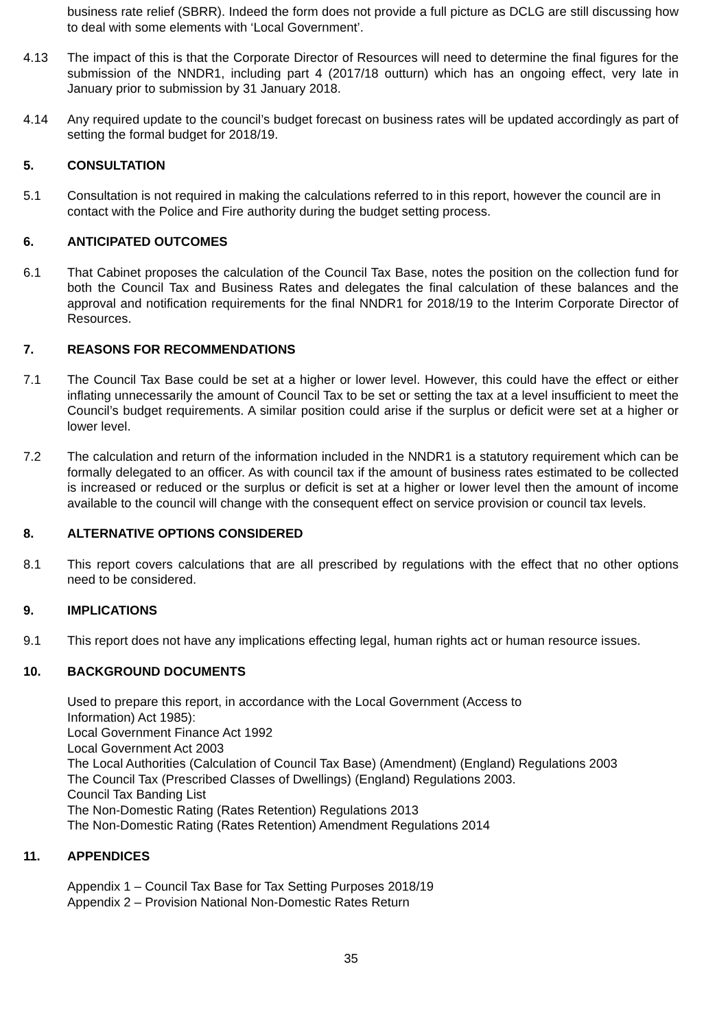business rate relief (SBRR). Indeed the form does not provide a full picture as DCLG are still discussing how to deal with some elements with ‘Local Government’.
4.13 The impact of this is that the Corporate Director of Resources will need to determine the final figures for the submission of the NNDR1, including part 4 (2017/18 outturn) which has an ongoing effect, very late in January prior to submission by 31 January 2018.
4.14 Any required update to the council’s budget forecast on business rates will be updated accordingly as part of setting the formal budget for 2018/19.
5. CONSULTATION
5.1 Consultation is not required in making the calculations referred to in this report, however the council are in contact with the Police and Fire authority during the budget setting process.
6. ANTICIPATED OUTCOMES
6.1 That Cabinet proposes the calculation of the Council Tax Base, notes the position on the collection fund for both the Council Tax and Business Rates and delegates the final calculation of these balances and the approval and notification requirements for the final NNDR1 for 2018/19 to the Interim Corporate Director of Resources.
7. REASONS FOR RECOMMENDATIONS
7.1 The Council Tax Base could be set at a higher or lower level. However, this could have the effect or either inflating unnecessarily the amount of Council Tax to be set or setting the tax at a level insufficient to meet the Council’s budget requirements. A similar position could arise if the surplus or deficit were set at a higher or lower level.
7.2 The calculation and return of the information included in the NNDR1 is a statutory requirement which can be formally delegated to an officer. As with council tax if the amount of business rates estimated to be collected is increased or reduced or the surplus or deficit is set at a higher or lower level then the amount of income available to the council will change with the consequent effect on service provision or council tax levels.
8. ALTERNATIVE OPTIONS CONSIDERED
8.1 This report covers calculations that are all prescribed by regulations with the effect that no other options need to be considered.
9. IMPLICATIONS
9.1 This report does not have any implications effecting legal, human rights act or human resource issues.
10. BACKGROUND DOCUMENTS
Used to prepare this report, in accordance with the Local Government (Access to
Information) Act 1985):
Local Government Finance Act 1992
Local Government Act 2003
The Local Authorities (Calculation of Council Tax Base) (Amendment) (England) Regulations 2003
The Council Tax (Prescribed Classes of Dwellings) (England) Regulations 2003.
Council Tax Banding List
The Non-Domestic Rating (Rates Retention) Regulations 2013
The Non-Domestic Rating (Rates Retention) Amendment Regulations 2014
11. APPENDICES
Appendix 1 – Council Tax Base for Tax Setting Purposes 2018/19
Appendix 2 – Provision National Non-Domestic Rates Return
35